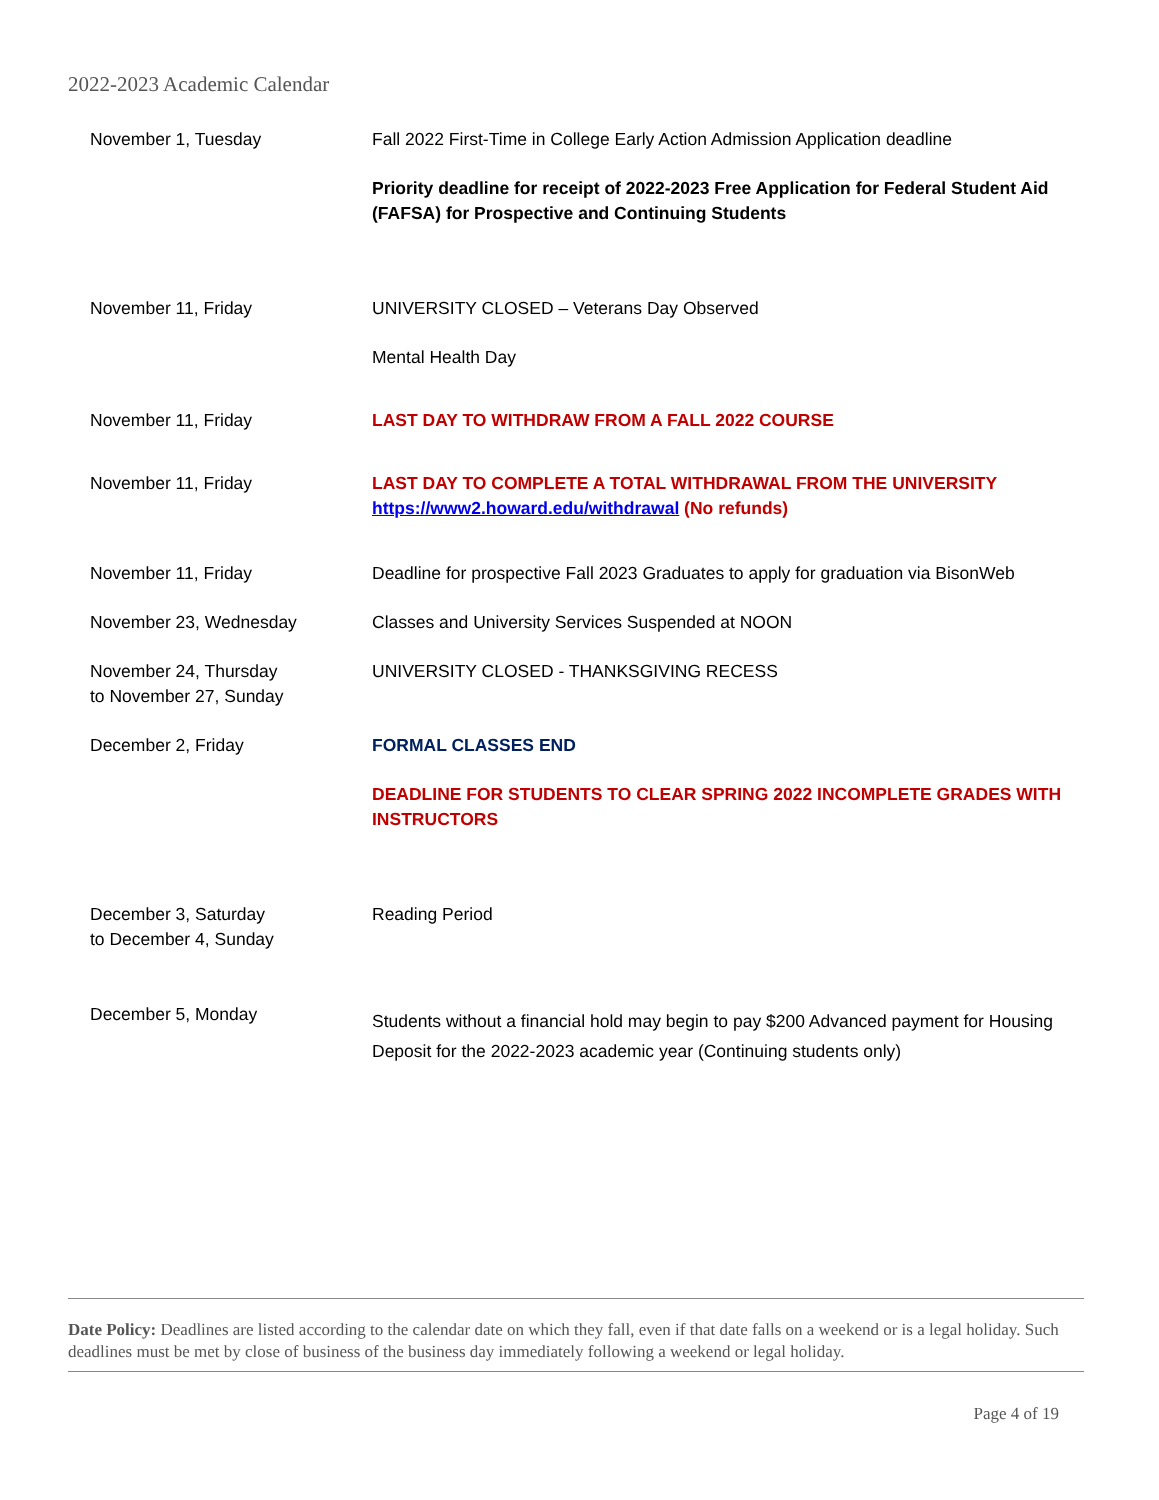2022-2023 Academic Calendar
| November 1, Tuesday | Fall 2022 First-Time in College Early Action Admission Application deadline Priority deadline for receipt of 2022-2023 Free Application for Federal Student Aid (FAFSA) for Prospective and Continuing Students |
| November 11, Friday | UNIVERSITY CLOSED – Veterans Day Observed Mental Health Day |
| November 11, Friday | LAST DAY TO WITHDRAW FROM A FALL 2022 COURSE |
| November 11, Friday | LAST DAY TO COMPLETE A TOTAL WITHDRAWAL FROM THE UNIVERSITY https://www2.howard.edu/withdrawal (No refunds) |
| November 11, Friday | Deadline for prospective Fall 2023 Graduates to apply for graduation via BisonWeb |
| November 23, Wednesday | Classes and University Services Suspended at NOON |
| November 24, Thursday to November 27, Sunday | UNIVERSITY CLOSED - THANKSGIVING RECESS |
| December 2, Friday | FORMAL CLASSES END DEADLINE FOR STUDENTS TO CLEAR SPRING 2022 INCOMPLETE GRADES WITH INSTRUCTORS |
| December 3, Saturday to December 4, Sunday | Reading Period |
| December 5, Monday | Students without a financial hold may begin to pay $200 Advanced payment for Housing Deposit for the 2022-2023 academic year (Continuing students only) |
Date Policy: Deadlines are listed according to the calendar date on which they fall, even if that date falls on a weekend or is a legal holiday. Such deadlines must be met by close of business of the business day immediately following a weekend or legal holiday.
Page 4 of 19